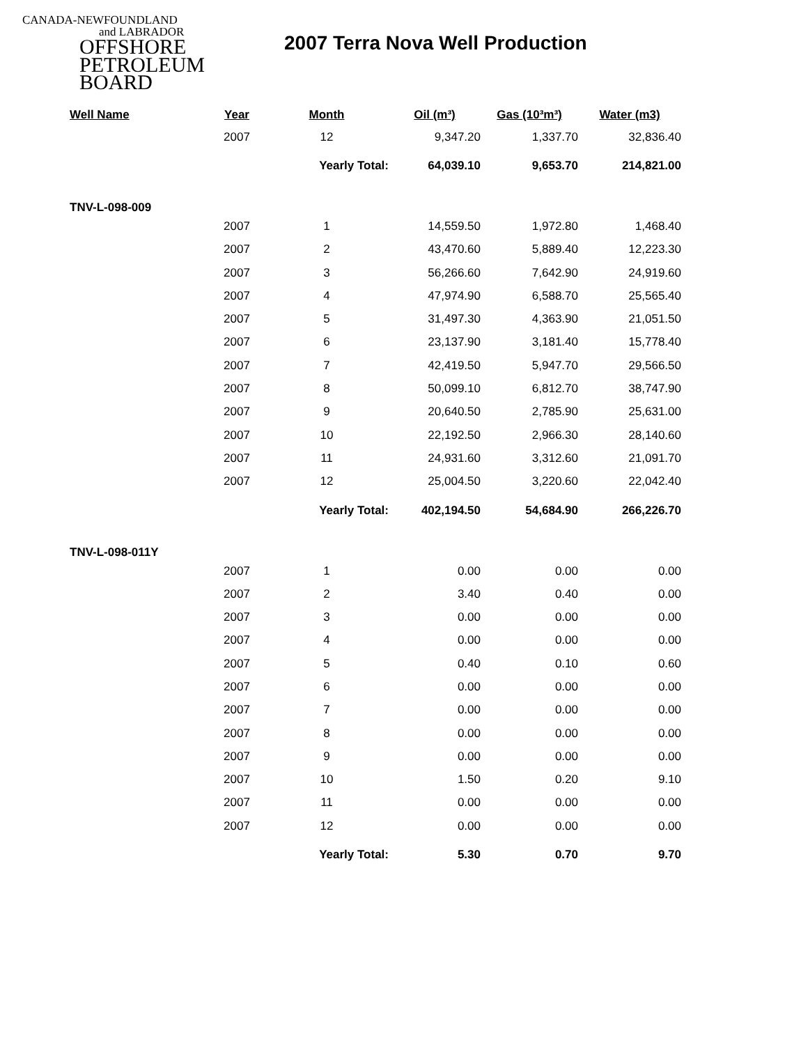CANADA-NEWFOUNDLAND
and LABRADOR
OFFSHORE
PETROLEUM
BOARD
2007 Terra Nova Well Production
| Well Name | Year | Month | Oil (m³) | Gas (10³m³) | Water (m3) |
| --- | --- | --- | --- | --- | --- |
| | 2007 | 12 | 9,347.20 | 1,337.70 | 32,836.40 |
| | | Yearly Total: | 64,039.10 | 9,653.70 | 214,821.00 |
| TNV-L-098-009 | | | | | |
| | 2007 | 1 | 14,559.50 | 1,972.80 | 1,468.40 |
| | 2007 | 2 | 43,470.60 | 5,889.40 | 12,223.30 |
| | 2007 | 3 | 56,266.60 | 7,642.90 | 24,919.60 |
| | 2007 | 4 | 47,974.90 | 6,588.70 | 25,565.40 |
| | 2007 | 5 | 31,497.30 | 4,363.90 | 21,051.50 |
| | 2007 | 6 | 23,137.90 | 3,181.40 | 15,778.40 |
| | 2007 | 7 | 42,419.50 | 5,947.70 | 29,566.50 |
| | 2007 | 8 | 50,099.10 | 6,812.70 | 38,747.90 |
| | 2007 | 9 | 20,640.50 | 2,785.90 | 25,631.00 |
| | 2007 | 10 | 22,192.50 | 2,966.30 | 28,140.60 |
| | 2007 | 11 | 24,931.60 | 3,312.60 | 21,091.70 |
| | 2007 | 12 | 25,004.50 | 3,220.60 | 22,042.40 |
| | | Yearly Total: | 402,194.50 | 54,684.90 | 266,226.70 |
| TNV-L-098-011Y | | | | | |
| | 2007 | 1 | 0.00 | 0.00 | 0.00 |
| | 2007 | 2 | 3.40 | 0.40 | 0.00 |
| | 2007 | 3 | 0.00 | 0.00 | 0.00 |
| | 2007 | 4 | 0.00 | 0.00 | 0.00 |
| | 2007 | 5 | 0.40 | 0.10 | 0.60 |
| | 2007 | 6 | 0.00 | 0.00 | 0.00 |
| | 2007 | 7 | 0.00 | 0.00 | 0.00 |
| | 2007 | 8 | 0.00 | 0.00 | 0.00 |
| | 2007 | 9 | 0.00 | 0.00 | 0.00 |
| | 2007 | 10 | 1.50 | 0.20 | 9.10 |
| | 2007 | 11 | 0.00 | 0.00 | 0.00 |
| | 2007 | 12 | 0.00 | 0.00 | 0.00 |
| | | Yearly Total: | 5.30 | 0.70 | 9.70 |